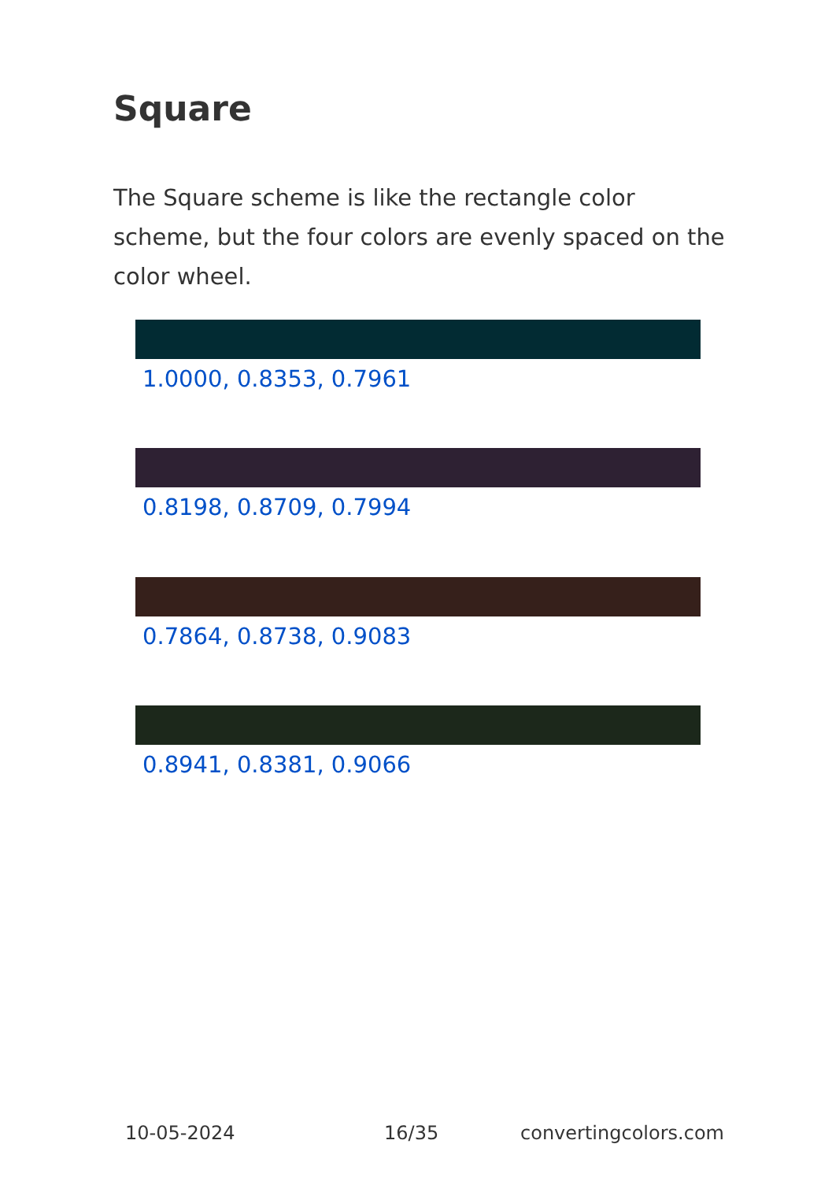Square
The Square scheme is like the rectangle color scheme, but the four colors are evenly spaced on the color wheel.
1.0000, 0.8353, 0.7961
0.8198, 0.8709, 0.7994
0.7864, 0.8738, 0.9083
0.8941, 0.8381, 0.9066
10-05-2024 16/35 convertingcolors.com